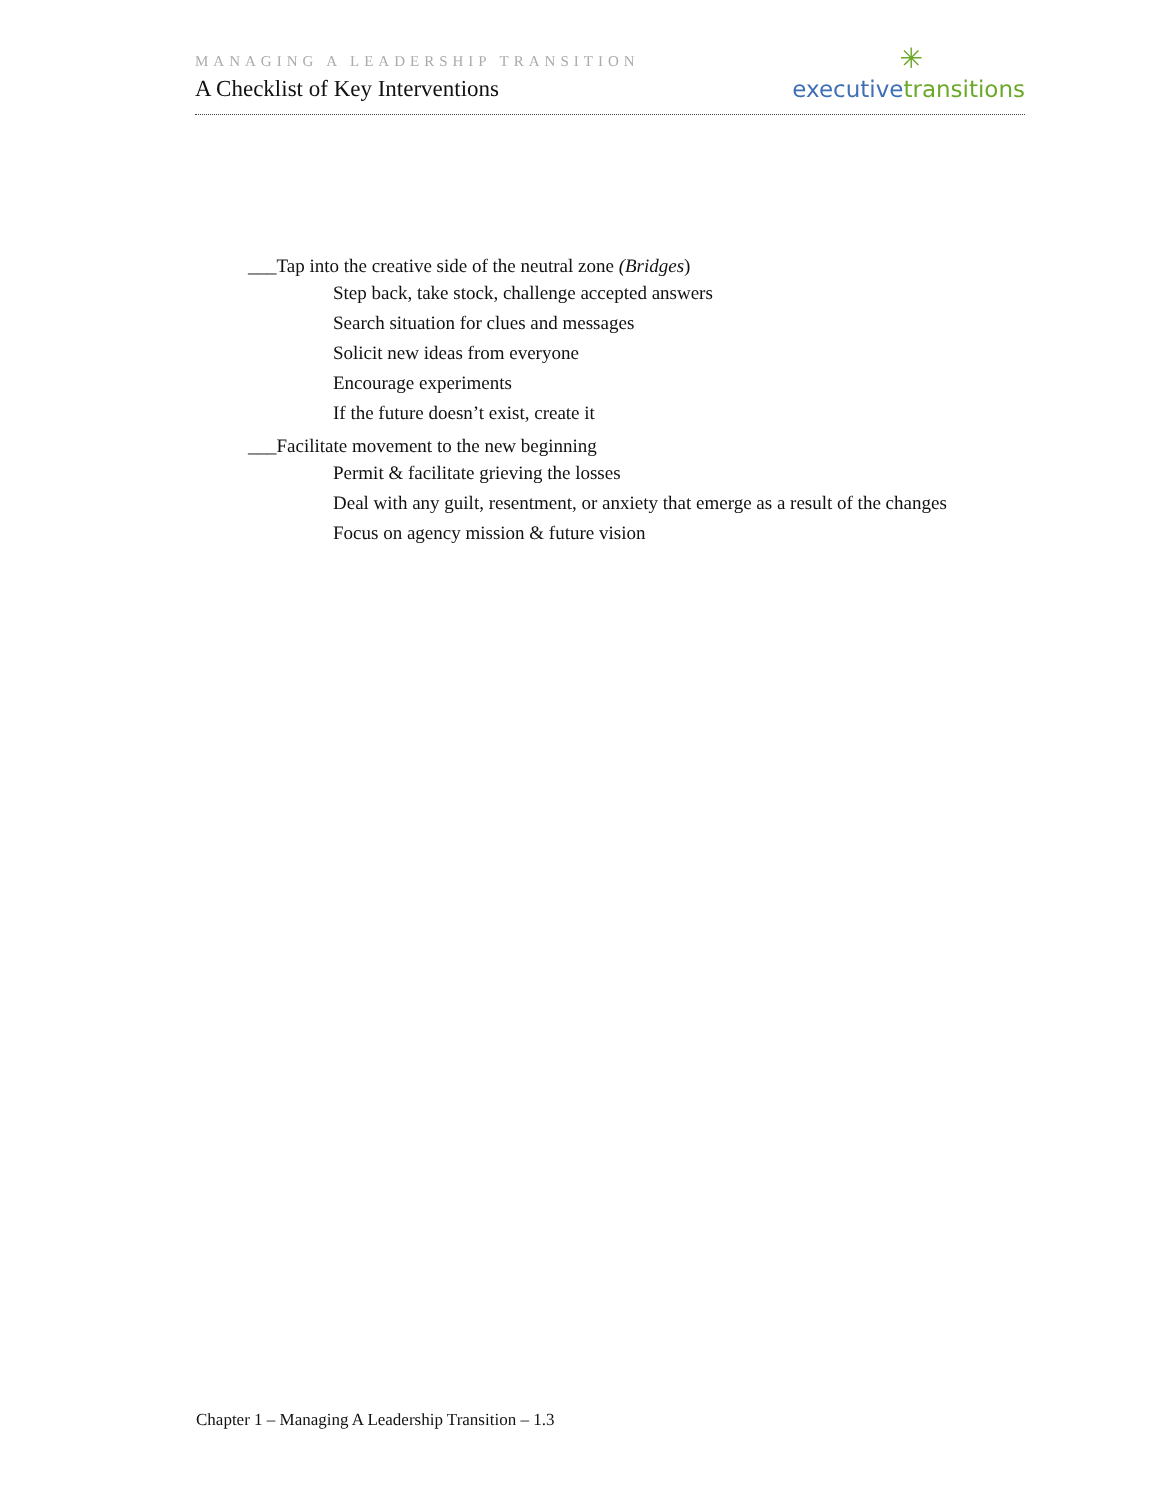MANAGING A LEADERSHIP TRANSITION
A Checklist of Key Interventions
✳
executive transitions
___Tap into the creative side of the neutral zone (Bridges)
Step back, take stock, challenge accepted answers
Search situation for clues and messages
Solicit new ideas from everyone
Encourage experiments
If the future doesn’t exist, create it
___Facilitate movement to the new beginning
Permit & facilitate grieving the losses
Deal with any guilt, resentment, or anxiety that emerge as a result of the changes
Focus on agency mission & future vision
Chapter 1 – Managing A Leadership Transition – 1.3